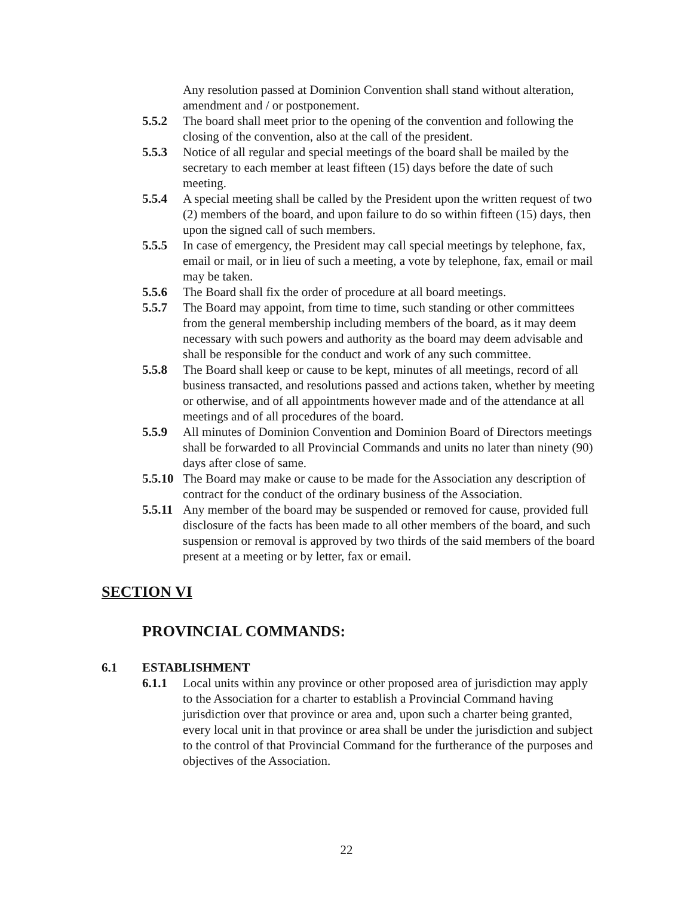Any resolution passed at Dominion Convention shall stand without alteration, amendment and / or postponement.
5.5.2 The board shall meet prior to the opening of the convention and following the closing of the convention, also at the call of the president.
5.5.3 Notice of all regular and special meetings of the board shall be mailed by the secretary to each member at least fifteen (15) days before the date of such meeting.
5.5.4 A special meeting shall be called by the President upon the written request of two (2) members of the board, and upon failure to do so within fifteen (15) days, then upon the signed call of such members.
5.5.5 In case of emergency, the President may call special meetings by telephone, fax, email or mail, or in lieu of such a meeting, a vote by telephone, fax, email or mail may be taken.
5.5.6 The Board shall fix the order of procedure at all board meetings.
5.5.7 The Board may appoint, from time to time, such standing or other committees from the general membership including members of the board, as it may deem necessary with such powers and authority as the board may deem advisable and shall be responsible for the conduct and work of any such committee.
5.5.8 The Board shall keep or cause to be kept, minutes of all meetings, record of all business transacted, and resolutions passed and actions taken, whether by meeting or otherwise, and of all appointments however made and of the attendance at all meetings and of all procedures of the board.
5.5.9 All minutes of Dominion Convention and Dominion Board of Directors meetings shall be forwarded to all Provincial Commands and units no later than ninety (90) days after close of same.
5.5.10
The Board may make or cause to be made for the Association any description of contract for the conduct of the ordinary business of the Association.
5.5.11
Any member of the board may be suspended or removed for cause, provided full disclosure of the facts has been made to all other members of the board, and such suspension or removal is approved by two thirds of the said members of the board present at a meeting or by letter, fax or email.
SECTION VI
PROVINCIAL COMMANDS:
6.1 ESTABLISHMENT
6.1.1 Local units within any province or other proposed area of jurisdiction may apply to the Association for a charter to establish a Provincial Command having jurisdiction over that province or area and, upon such a charter being granted, every local unit in that province or area shall be under the jurisdiction and subject to the control of that Provincial Command for the furtherance of the purposes and objectives of the Association.
22